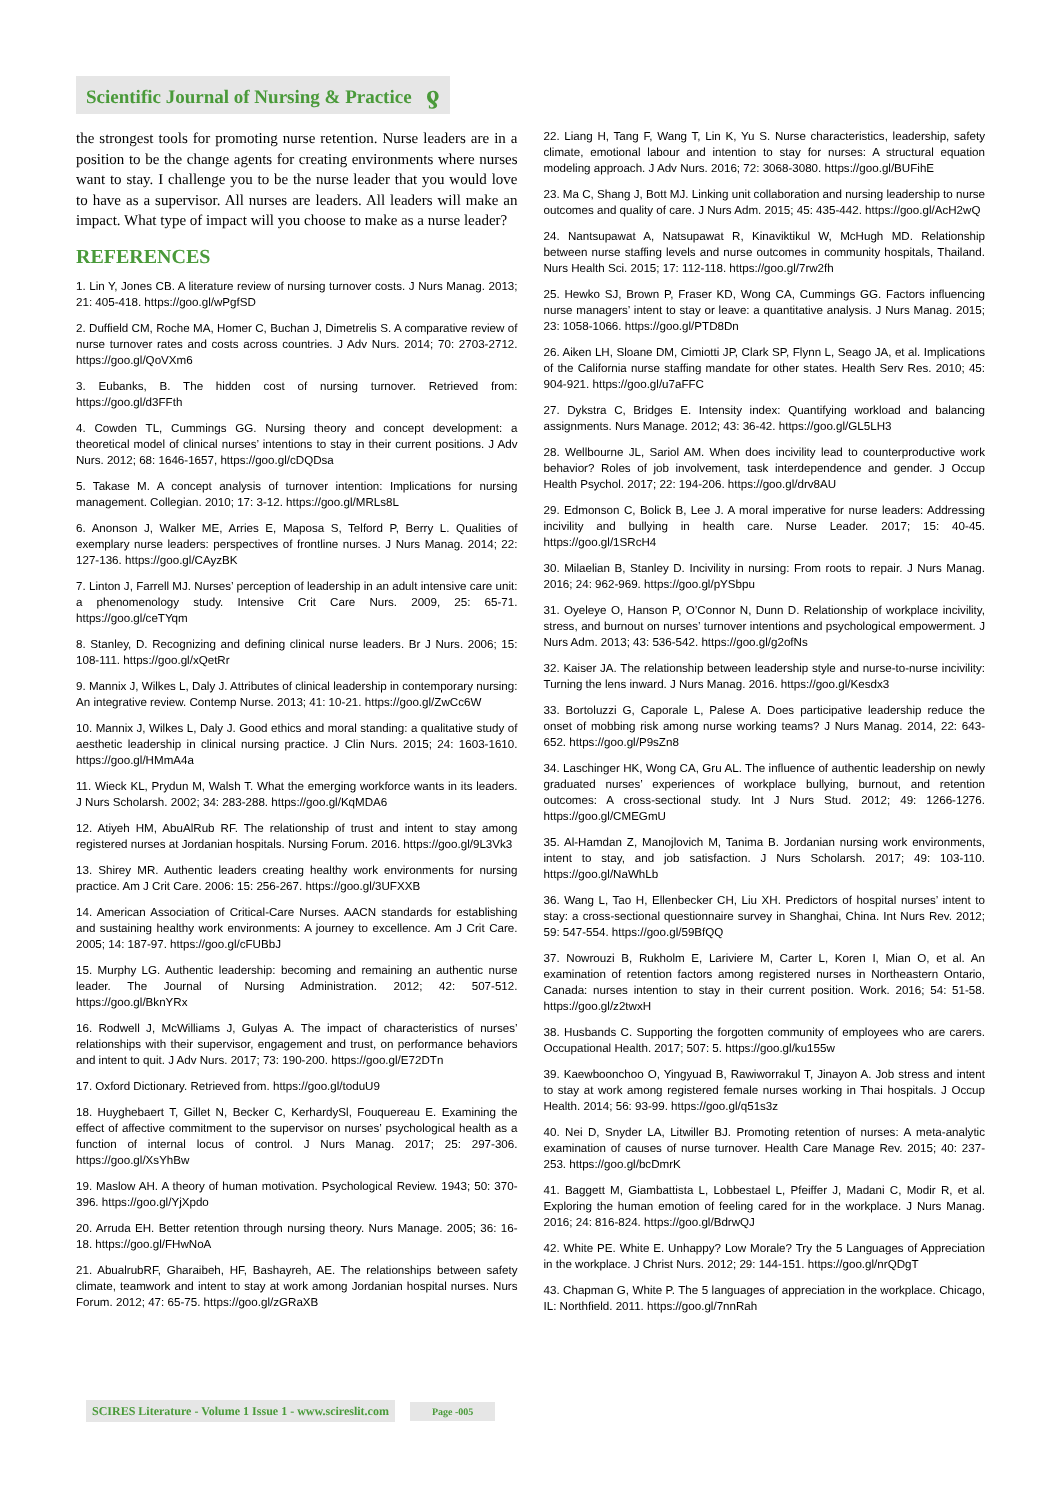Scientific Journal of Nursing & Practice ƍ
the strongest tools for promoting nurse retention. Nurse leaders are in a position to be the change agents for creating environments where nurses want to stay. I challenge you to be the nurse leader that you would love to have as a supervisor. All nurses are leaders. All leaders will make an impact. What type of impact will you choose to make as a nurse leader?
REFERENCES
1. Lin Y, Jones CB. A literature review of nursing turnover costs. J Nurs Manag. 2013; 21: 405-418. https://goo.gl/wPgfSD
2. Duffield CM, Roche MA, Homer C, Buchan J, Dimetrelis S. A comparative review of nurse turnover rates and costs across countries. J Adv Nurs. 2014; 70: 2703-2712. https://goo.gl/QoVXm6
3. Eubanks, B. The hidden cost of nursing turnover. Retrieved from: https://goo.gl/d3FFth
4. Cowden TL, Cummings GG. Nursing theory and concept development: a theoretical model of clinical nurses’ intentions to stay in their current positions. J Adv Nurs. 2012; 68: 1646-1657, https://goo.gl/cDQDsa
5. Takase M. A concept analysis of turnover intention: Implications for nursing management. Collegian. 2010; 17: 3-12. https://goo.gl/MRLs8L
6. Anonson J, Walker ME, Arries E, Maposa S, Telford P, Berry L. Qualities of exemplary nurse leaders: perspectives of frontline nurses. J Nurs Manag. 2014; 22: 127-136. https://goo.gl/CAyzBK
7. Linton J, Farrell MJ. Nurses’ perception of leadership in an adult intensive care unit: a phenomenology study. Intensive Crit Care Nurs. 2009, 25: 65-71. https://goo.gl/ceTYqm
8. Stanley, D. Recognizing and defining clinical nurse leaders. Br J Nurs. 2006; 15: 108-111. https://goo.gl/xQetRr
9. Mannix J, Wilkes L, Daly J. Attributes of clinical leadership in contemporary nursing: An integrative review. Contemp Nurse. 2013; 41: 10-21. https://goo.gl/ZwCc6W
10. Mannix J, Wilkes L, Daly J. Good ethics and moral standing: a qualitative study of aesthetic leadership in clinical nursing practice. J Clin Nurs. 2015; 24: 1603-1610. https://goo.gl/HMmA4a
11. Wieck KL, Prydun M, Walsh T. What the emerging workforce wants in its leaders. J Nurs Scholarsh. 2002; 34: 283-288. https://goo.gl/KqMDA6
12. Atiyeh HM, AbuAlRub RF. The relationship of trust and intent to stay among registered nurses at Jordanian hospitals. Nursing Forum. 2016. https://goo.gl/9L3Vk3
13. Shirey MR. Authentic leaders creating healthy work environments for nursing practice. Am J Crit Care. 2006: 15: 256-267. https://goo.gl/3UFXXB
14. American Association of Critical-Care Nurses. AACN standards for establishing and sustaining healthy work environments: A journey to excellence. Am J Crit Care. 2005; 14: 187-97. https://goo.gl/cFUBbJ
15. Murphy LG. Authentic leadership: becoming and remaining an authentic nurse leader. The Journal of Nursing Administration. 2012; 42: 507-512. https://goo.gl/BknYRx
16. Rodwell J, McWilliams J, Gulyas A. The impact of characteristics of nurses’ relationships with their supervisor, engagement and trust, on performance behaviors and intent to quit. J Adv Nurs. 2017; 73: 190-200. https://goo.gl/E72DTn
17. Oxford Dictionary. Retrieved from. https://goo.gl/toduU9
18. Huyghebaert T, Gillet N, Becker C, KerhardySl, Fouquereau E. Examining the effect of affective commitment to the supervisor on nurses’ psychological health as a function of internal locus of control. J Nurs Manag. 2017; 25: 297-306. https://goo.gl/XsYhBw
19. Maslow AH. A theory of human motivation. Psychological Review. 1943; 50: 370-396. https://goo.gl/YjXpdo
20. Arruda EH. Better retention through nursing theory. Nurs Manage. 2005; 36: 16-18. https://goo.gl/FHwNoA
21. AbualrubRF, Gharaibeh, HF, Bashayreh, AE. The relationships between safety climate, teamwork and intent to stay at work among Jordanian hospital nurses. Nurs Forum. 2012; 47: 65-75. https://goo.gl/zGRaXB
22. Liang H, Tang F, Wang T, Lin K, Yu S. Nurse characteristics, leadership, safety climate, emotional labour and intention to stay for nurses: A structural equation modeling approach. J Adv Nurs. 2016; 72: 3068-3080. https://goo.gl/BUFihE
23. Ma C, Shang J, Bott MJ. Linking unit collaboration and nursing leadership to nurse outcomes and quality of care. J Nurs Adm. 2015; 45: 435-442. https://goo.gl/AcH2wQ
24. Nantsupawat A, Natsupawat R, Kinaviktikul W, McHugh MD. Relationship between nurse staffing levels and nurse outcomes in community hospitals, Thailand. Nurs Health Sci. 2015; 17: 112-118. https://goo.gl/7rw2fh
25. Hewko SJ, Brown P, Fraser KD, Wong CA, Cummings GG. Factors influencing nurse managers’ intent to stay or leave: a quantitative analysis. J Nurs Manag. 2015; 23: 1058-1066. https://goo.gl/PTD8Dn
26. Aiken LH, Sloane DM, Cimiotti JP, Clark SP, Flynn L, Seago JA, et al. Implications of the California nurse staffing mandate for other states. Health Serv Res. 2010; 45: 904-921. https://goo.gl/u7aFFC
27. Dykstra C, Bridges E. Intensity index: Quantifying workload and balancing assignments. Nurs Manage. 2012; 43: 36-42. https://goo.gl/GL5LH3
28. Wellbourne JL, Sariol AM. When does incivility lead to counterproductive work behavior? Roles of job involvement, task interdependence and gender. J Occup Health Psychol. 2017; 22: 194-206. https://goo.gl/drv8AU
29. Edmonson C, Bolick B, Lee J. A moral imperative for nurse leaders: Addressing incivility and bullying in health care. Nurse Leader. 2017; 15: 40-45. https://goo.gl/1SRcH4
30. Milaelian B, Stanley D. Incivility in nursing: From roots to repair. J Nurs Manag. 2016; 24: 962-969. https://goo.gl/pYSbpu
31. Oyeleye O, Hanson P, O’Connor N, Dunn D. Relationship of workplace incivility, stress, and burnout on nurses’ turnover intentions and psychological empowerment. J Nurs Adm. 2013; 43: 536-542. https://goo.gl/g2ofNs
32. Kaiser JA. The relationship between leadership style and nurse-to-nurse incivility: Turning the lens inward. J Nurs Manag. 2016. https://goo.gl/Kesdx3
33. Bortoluzzi G, Caporale L, Palese A. Does participative leadership reduce the onset of mobbing risk among nurse working teams? J Nurs Manag. 2014, 22: 643-652. https://goo.gl/P9sZn8
34. Laschinger HK, Wong CA, Gru AL. The influence of authentic leadership on newly graduated nurses’ experiences of workplace bullying, burnout, and retention outcomes: A cross-sectional study. Int J Nurs Stud. 2012; 49: 1266-1276. https://goo.gl/CMEGmU
35. Al-Hamdan Z, Manojlovich M, Tanima B. Jordanian nursing work environments, intent to stay, and job satisfaction. J Nurs Scholarsh. 2017; 49: 103-110. https://goo.gl/NaWhLb
36. Wang L, Tao H, Ellenbecker CH, Liu XH. Predictors of hospital nurses’ intent to stay: a cross-sectional questionnaire survey in Shanghai, China. Int Nurs Rev. 2012; 59: 547-554. https://goo.gl/59BfQQ
37. Nowrouzi B, Rukholm E, Lariviere M, Carter L, Koren I, Mian O, et al. An examination of retention factors among registered nurses in Northeastern Ontario, Canada: nurses intention to stay in their current position. Work. 2016; 54: 51-58. https://goo.gl/z2twxH
38. Husbands C. Supporting the forgotten community of employees who are carers. Occupational Health. 2017; 507: 5. https://goo.gl/ku155w
39. Kaewboonchoo O, Yingyuad B, Rawiworrakul T, Jinayon A. Job stress and intent to stay at work among registered female nurses working in Thai hospitals. J Occup Health. 2014; 56: 93-99. https://goo.gl/q51s3z
40. Nei D, Snyder LA, Litwiller BJ. Promoting retention of nurses: A meta-analytic examination of causes of nurse turnover. Health Care Manage Rev. 2015; 40: 237-253. https://goo.gl/bcDmrK
41. Baggett M, Giambattista L, Lobbestael L, Pfeiffer J, Madani C, Modir R, et al. Exploring the human emotion of feeling cared for in the workplace. J Nurs Manag. 2016; 24: 816-824. https://goo.gl/BdrwQJ
42. White PE. White E. Unhappy? Low Morale? Try the 5 Languages of Appreciation in the workplace. J Christ Nurs. 2012; 29: 144-151. https://goo.gl/nrQDgT
43. Chapman G, White P. The 5 languages of appreciation in the workplace. Chicago, IL: Northfield. 2011. https://goo.gl/7nnRah
SCIRES Literature - Volume 1 Issue 1 - www.scireslit.com Page -005